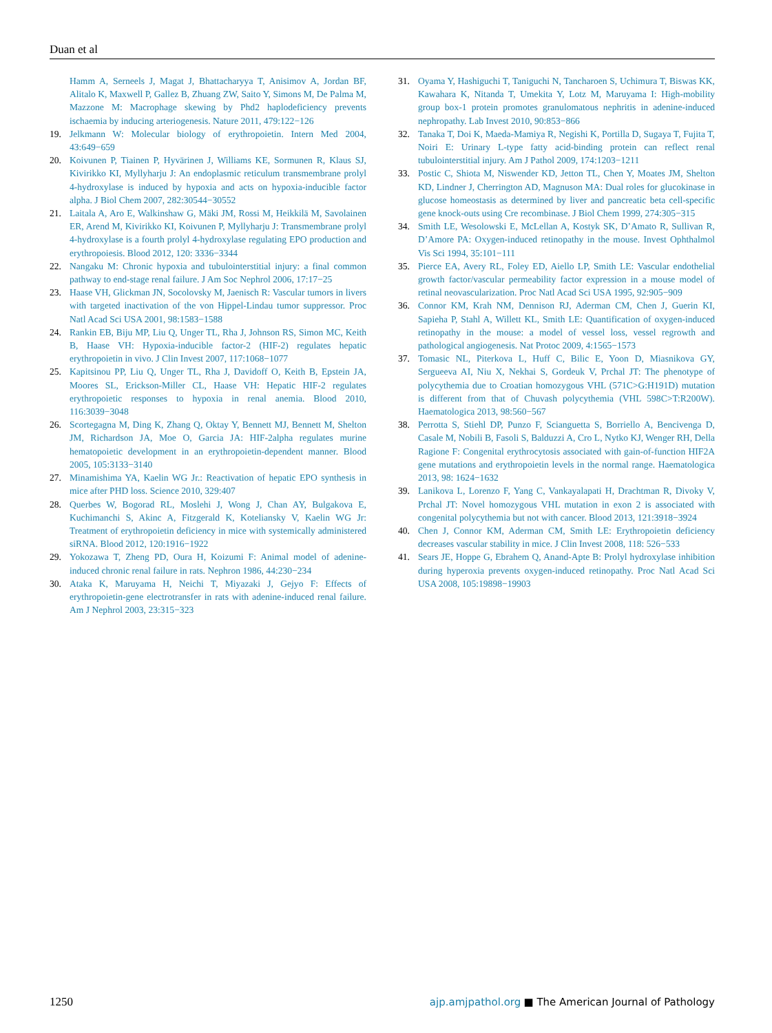Duan et al
Hamm A, Serneels J, Magat J, Bhattacharyya T, Anisimov A, Jordan BF, Alitalo K, Maxwell P, Gallez B, Zhuang ZW, Saito Y, Simons M, De Palma M, Mazzone M: Macrophage skewing by Phd2 haplodeficiency prevents ischaemia by inducing arteriogenesis. Nature 2011, 479:122−126
19. Jelkmann W: Molecular biology of erythropoietin. Intern Med 2004, 43:649−659
20. Koivunen P, Tiainen P, Hyvärinen J, Williams KE, Sormunen R, Klaus SJ, Kivirikko KI, Myllyharju J: An endoplasmic reticulum transmembrane prolyl 4-hydroxylase is induced by hypoxia and acts on hypoxia-inducible factor alpha. J Biol Chem 2007, 282:30544−30552
21. Laitala A, Aro E, Walkinshaw G, Mäki JM, Rossi M, Heikkilä M, Savolainen ER, Arend M, Kivirikko KI, Koivunen P, Myllyharju J: Transmembrane prolyl 4-hydroxylase is a fourth prolyl 4-hydroxylase regulating EPO production and erythropoiesis. Blood 2012, 120: 3336−3344
22. Nangaku M: Chronic hypoxia and tubulointerstitial injury: a final common pathway to end-stage renal failure. J Am Soc Nephrol 2006, 17:17−25
23. Haase VH, Glickman JN, Socolovsky M, Jaenisch R: Vascular tumors in livers with targeted inactivation of the von Hippel-Lindau tumor suppressor. Proc Natl Acad Sci USA 2001, 98:1583−1588
24. Rankin EB, Biju MP, Liu Q, Unger TL, Rha J, Johnson RS, Simon MC, Keith B, Haase VH: Hypoxia-inducible factor-2 (HIF-2) regulates hepatic erythropoietin in vivo. J Clin Invest 2007, 117:1068−1077
25. Kapitsinou PP, Liu Q, Unger TL, Rha J, Davidoff O, Keith B, Epstein JA, Moores SL, Erickson-Miller CL, Haase VH: Hepatic HIF-2 regulates erythropoietic responses to hypoxia in renal anemia. Blood 2010, 116:3039−3048
26. Scortegagna M, Ding K, Zhang Q, Oktay Y, Bennett MJ, Bennett M, Shelton JM, Richardson JA, Moe O, Garcia JA: HIF-2alpha regulates murine hematopoietic development in an erythropoietin-dependent manner. Blood 2005, 105:3133−3140
27. Minamishima YA, Kaelin WG Jr.: Reactivation of hepatic EPO synthesis in mice after PHD loss. Science 2010, 329:407
28. Querbes W, Bogorad RL, Moslehi J, Wong J, Chan AY, Bulgakova E, Kuchimanchi S, Akinc A, Fitzgerald K, Koteliansky V, Kaelin WG Jr: Treatment of erythropoietin deficiency in mice with systemically administered siRNA. Blood 2012, 120:1916−1922
29. Yokozawa T, Zheng PD, Oura H, Koizumi F: Animal model of adenine-induced chronic renal failure in rats. Nephron 1986, 44:230−234
30. Ataka K, Maruyama H, Neichi T, Miyazaki J, Gejyo F: Effects of erythropoietin-gene electrotransfer in rats with adenine-induced renal failure. Am J Nephrol 2003, 23:315−323
31. Oyama Y, Hashiguchi T, Taniguchi N, Tancharoen S, Uchimura T, Biswas KK, Kawahara K, Nitanda T, Umekita Y, Lotz M, Maruyama I: High-mobility group box-1 protein promotes granulomatous nephritis in adenine-induced nephropathy. Lab Invest 2010, 90:853−866
32. Tanaka T, Doi K, Maeda-Mamiya R, Negishi K, Portilla D, Sugaya T, Fujita T, Noiri E: Urinary L-type fatty acid-binding protein can reflect renal tubulointerstitial injury. Am J Pathol 2009, 174:1203−1211
33. Postic C, Shiota M, Niswender KD, Jetton TL, Chen Y, Moates JM, Shelton KD, Lindner J, Cherrington AD, Magnuson MA: Dual roles for glucokinase in glucose homeostasis as determined by liver and pancreatic beta cell-specific gene knock-outs using Cre recombinase. J Biol Chem 1999, 274:305−315
34. Smith LE, Wesolowski E, McLellan A, Kostyk SK, D’Amato R, Sullivan R, D’Amore PA: Oxygen-induced retinopathy in the mouse. Invest Ophthalmol Vis Sci 1994, 35:101−111
35. Pierce EA, Avery RL, Foley ED, Aiello LP, Smith LE: Vascular endothelial growth factor/vascular permeability factor expression in a mouse model of retinal neovascularization. Proc Natl Acad Sci USA 1995, 92:905−909
36. Connor KM, Krah NM, Dennison RJ, Aderman CM, Chen J, Guerin KI, Sapieha P, Stahl A, Willett KL, Smith LE: Quantification of oxygen-induced retinopathy in the mouse: a model of vessel loss, vessel regrowth and pathological angiogenesis. Nat Protoc 2009, 4:1565−1573
37. Tomasic NL, Piterkova L, Huff C, Bilic E, Yoon D, Miasnikova GY, Sergueeva AI, Niu X, Nekhai S, Gordeuk V, Prchal JT: The phenotype of polycythemia due to Croatian homozygous VHL (571C>G:H191D) mutation is different from that of Chuvash polycythemia (VHL 598C>T:R200W). Haematologica 2013, 98:560−567
38. Perrotta S, Stiehl DP, Punzo F, Scianguetta S, Borriello A, Bencivenga D, Casale M, Nobili B, Fasoli S, Balduzzi A, Cro L, Nytko KJ, Wenger RH, Della Ragione F: Congenital erythrocytosis associated with gain-of-function HIF2A gene mutations and erythropoietin levels in the normal range. Haematologica 2013, 98: 1624−1632
39. Lanikova L, Lorenzo F, Yang C, Vankayalapati H, Drachtman R, Divoky V, Prchal JT: Novel homozygous VHL mutation in exon 2 is associated with congenital polycythemia but not with cancer. Blood 2013, 121:3918−3924
40. Chen J, Connor KM, Aderman CM, Smith LE: Erythropoietin deficiency decreases vascular stability in mice. J Clin Invest 2008, 118: 526−533
41. Sears JE, Hoppe G, Ebrahem Q, Anand-Apte B: Prolyl hydroxylase inhibition during hyperoxia prevents oxygen-induced retinopathy. Proc Natl Acad Sci USA 2008, 105:19898−19903
1250 ajp.amjpathol.org ■ The American Journal of Pathology